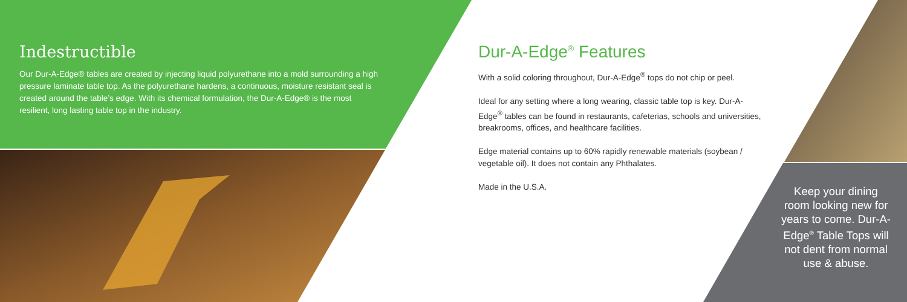Indestructible
Our Dur-A-Edge® tables are created by injecting liquid polyurethane into a mold surrounding a high pressure laminate table top. As the polyurethane hardens, a continuous, moisture resistant seal is created around the table’s edge. With its chemical formulation, the Dur-A-Edge® is the most resilient, long lasting table top in the industry.
Dur-A-Edge<sup>®</sup> Features
With a solid coloring throughout, Dur-A-Edge<sup>®</sup> tops do not chip or peel.
Ideal for any setting where a long wearing, classic table top is key. Dur-A-Edge<sup>®</sup> tables can be found in restaurants, cafeterias, schools and universities, breakrooms, offices, and healthcare facilities.
Edge material contains up to 60% rapidly renewable materials (soybean / vegetable oil). It does not contain any Phthalates.
Made in the U.S.A.
Keep your dining room looking new for years to come. Dur-A-Edge<sup>®</sup> Table Tops will not dent from normal use & abuse.